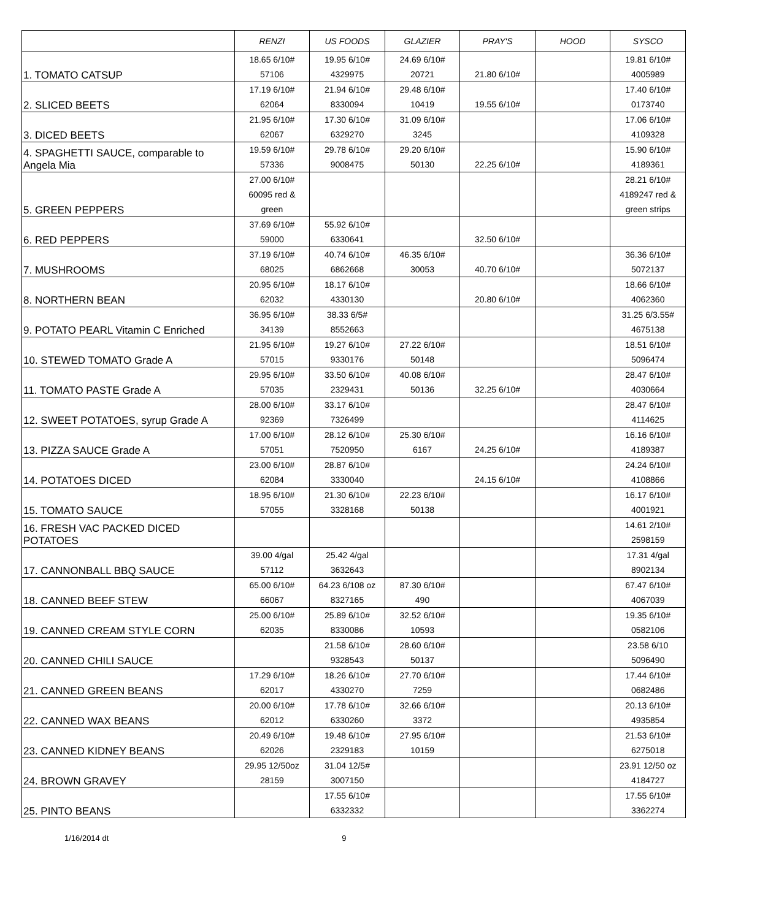| | RENZI | US FOODS | GLAZIER | PRAY'S | HOOD | SYSCO |
| --- | --- | --- | --- | --- | --- | --- |
| 1. TOMATO CATSUP | 18.65 6/10# 57106 | 19.95 6/10# 4329975 | 24.69 6/10# 20721 | 21.80 6/10# | | 19.81 6/10# 4005989 |
| 2. SLICED BEETS | 17.19 6/10# 62064 | 21.94 6/10# 8330094 | 29.48 6/10# 10419 | 19.55 6/10# | | 17.40 6/10# 0173740 |
| 3. DICED BEETS | 21.95 6/10# 62067 | 17.30 6/10# 6329270 | 31.09 6/10# 3245 | | | 17.06 6/10# 4109328 |
| 4. SPAGHETTI SAUCE, comparable to Angela Mia | 19.59 6/10# 57336 | 29.78 6/10# 9008475 | 29.20 6/10# 50130 | 22.25 6/10# | | 15.90 6/10# 4189361 |
| 5. GREEN PEPPERS | 27.00 6/10# 60095 red & green | | | | | 28.21 6/10# 4189247 red & green strips |
| 6. RED PEPPERS | 37.69 6/10# 59000 | 55.92 6/10# 6330641 | | 32.50 6/10# | | |
| 7. MUSHROOMS | 37.19 6/10# 68025 | 40.74 6/10# 6862668 | 46.35 6/10# 30053 | 40.70 6/10# | | 36.36 6/10# 5072137 |
| 8. NORTHERN BEAN | 20.95 6/10# 62032 | 18.17 6/10# 4330130 | | 20.80 6/10# | | 18.66 6/10# 4062360 |
| 9. POTATO PEARL Vitamin C Enriched | 36.95 6/10# 34139 | 38.33 6/5# 8552663 | | | | 31.25 6/3.55# 4675138 |
| 10. STEWED TOMATO Grade A | 21.95 6/10# 57015 | 19.27 6/10# 9330176 | 27.22 6/10# 50148 | | | 18.51 6/10# 5096474 |
| 11. TOMATO PASTE Grade A | 29.95 6/10# 57035 | 33.50 6/10# 2329431 | 40.08 6/10# 50136 | 32.25 6/10# | | 28.47 6/10# 4030664 |
| 12. SWEET POTATOES, syrup Grade A | 28.00 6/10# 92369 | 33.17 6/10# 7326499 | | | | 28.47 6/10# 4114625 |
| 13. PIZZA SAUCE Grade A | 17.00 6/10# 57051 | 28.12 6/10# 7520950 | 25.30 6/10# 6167 | 24.25 6/10# | | 16.16 6/10# 4189387 |
| 14. POTATOES DICED | 23.00 6/10# 62084 | 28.87 6/10# 3330040 | | 24.15 6/10# | | 24.24 6/10# 4108866 |
| 15. TOMATO SAUCE | 18.95 6/10# 57055 | 21.30 6/10# 3328168 | 22.23 6/10# 50138 | | | 16.17 6/10# 4001921 |
| 16. FRESH VAC PACKED DICED POTATOES | | | | | | 14.61 2/10# 2598159 |
| 17. CANNONBALL BBQ SAUCE | 39.00 4/gal 57112 | 25.42 4/gal 3632643 | | | | 17.31 4/gal 8902134 |
| 18. CANNED BEEF STEW | 65.00 6/10# 66067 | 64.23 6/108 oz 8327165 | 87.30 6/10# 490 | | | 67.47 6/10# 4067039 |
| 19. CANNED CREAM STYLE CORN | 25.00 6/10# 62035 | 25.89 6/10# 8330086 | 32.52 6/10# 10593 | | | 19.35 6/10# 0582106 |
| 20. CANNED CHILI SAUCE | | 21.58 6/10# 9328543 | 28.60 6/10# 50137 | | | 23.58 6/10 5096490 |
| 21. CANNED GREEN BEANS | 17.29 6/10# 62017 | 18.26 6/10# 4330270 | 27.70 6/10# 7259 | | | 17.44 6/10# 0682486 |
| 22. CANNED WAX BEANS | 20.00 6/10# 62012 | 17.78 6/10# 6330260 | 32.66 6/10# 3372 | | | 20.13 6/10# 4935854 |
| 23. CANNED KIDNEY BEANS | 20.49 6/10# 62026 | 19.48 6/10# 2329183 | 27.95 6/10# 10159 | | | 21.53 6/10# 6275018 |
| 24. BROWN GRAVEY | 29.95 12/50oz 28159 | 31.04 12/5# 3007150 | | | | 23.91 12/50 oz 4184727 |
| 25. PINTO BEANS | | 17.55 6/10# 6332332 | | | | 17.55 6/10# 3362274 |
1/16/2014 dt 9